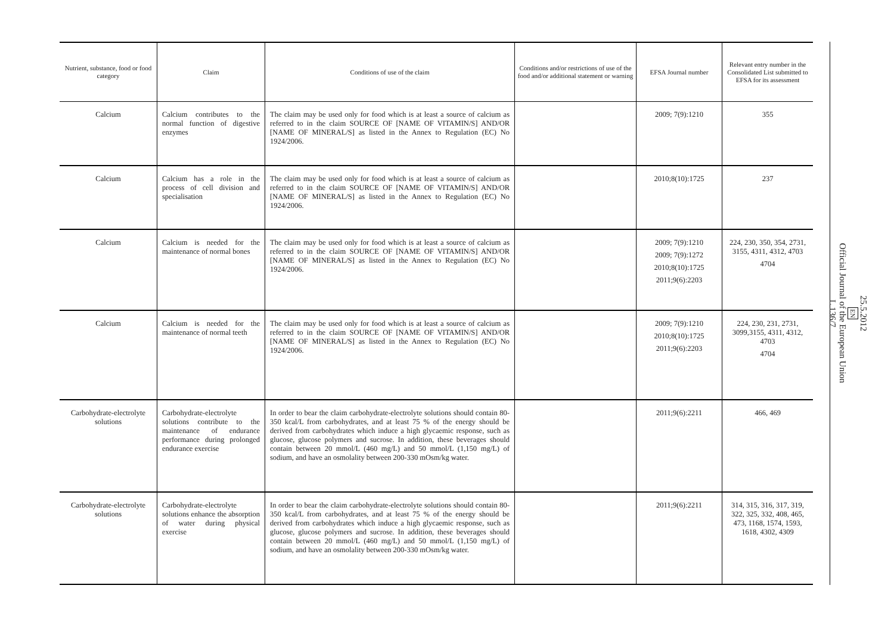| Nutrient, substance, food or food category | Claim | Conditions of use of the claim | Conditions and/or restrictions of use of the food and/or additional statement or warning | EFSA Journal number | Relevant entry number in the Consolidated List submitted to EFSA for its assessment |
| --- | --- | --- | --- | --- | --- |
| Calcium | Calcium contributes to the normal function of digestive enzymes | The claim may be used only for food which is at least a source of calcium as referred to in the claim SOURCE OF [NAME OF VITAMIN/S] AND/OR [NAME OF MINERAL/S] as listed in the Annex to Regulation (EC) No 1924/2006. | | 2009; 7(9):1210 | 355 |
| Calcium | Calcium has a role in the process of cell division and specialisation | The claim may be used only for food which is at least a source of calcium as referred to in the claim SOURCE OF [NAME OF VITAMIN/S] AND/OR [NAME OF MINERAL/S] as listed in the Annex to Regulation (EC) No 1924/2006. | | 2010;8(10):1725 | 237 |
| Calcium | Calcium is needed for the maintenance of normal bones | The claim may be used only for food which is at least a source of calcium as referred to in the claim SOURCE OF [NAME OF VITAMIN/S] AND/OR [NAME OF MINERAL/S] as listed in the Annex to Regulation (EC) No 1924/2006. | | 2009; 7(9):1210 2009; 7(9):1272 2010;8(10):1725 2011;9(6):2203 | 224, 230, 350, 354, 2731, 3155, 4311, 4312, 4703 4704 |
| Calcium | Calcium is needed for the maintenance of normal teeth | The claim may be used only for food which is at least a source of calcium as referred to in the claim SOURCE OF [NAME OF VITAMIN/S] AND/OR [NAME OF MINERAL/S] as listed in the Annex to Regulation (EC) No 1924/2006. | | 2009; 7(9):1210 2010;8(10):1725 2011;9(6):2203 | 224, 230, 231, 2731, 3099,3155, 4311, 4312, 4703 4704 |
| Carbohydrate-electrolyte solutions | Carbohydrate-electrolyte solutions contribute to the maintenance of endurance performance during prolonged endurance exercise | In order to bear the claim carbohydrate-electrolyte solutions should contain 80-350 kcal/L from carbohydrates, and at least 75 % of the energy should be derived from carbohydrates which induce a high glycaemic response, such as glucose, glucose polymers and sucrose. In addition, these beverages should contain between 20 mmol/L (460 mg/L) and 50 mmol/L (1,150 mg/L) of sodium, and have an osmolality between 200-330 mOsm/kg water. | | 2011;9(6):2211 | 466, 469 |
| Carbohydrate-electrolyte solutions | Carbohydrate-electrolyte solutions enhance the absorption of water during physical exercise | In order to bear the claim carbohydrate-electrolyte solutions should contain 80-350 kcal/L from carbohydrates, and at least 75 % of the energy should be derived from carbohydrates which induce a high glycaemic response, such as glucose, glucose polymers and sucrose. In addition, these beverages should contain between 20 mmol/L (460 mg/L) and 50 mmol/L (1,150 mg/L) of sodium, and have an osmolality between 200-330 mOsm/kg water. | | 2011;9(6):2211 | 314, 315, 316, 317, 319, 322, 325, 332, 408, 465, 473, 1168, 1574, 1593, 1618, 4302, 4309 |
25.5.2012
EN
Official Journal of the European Union
L 136/7